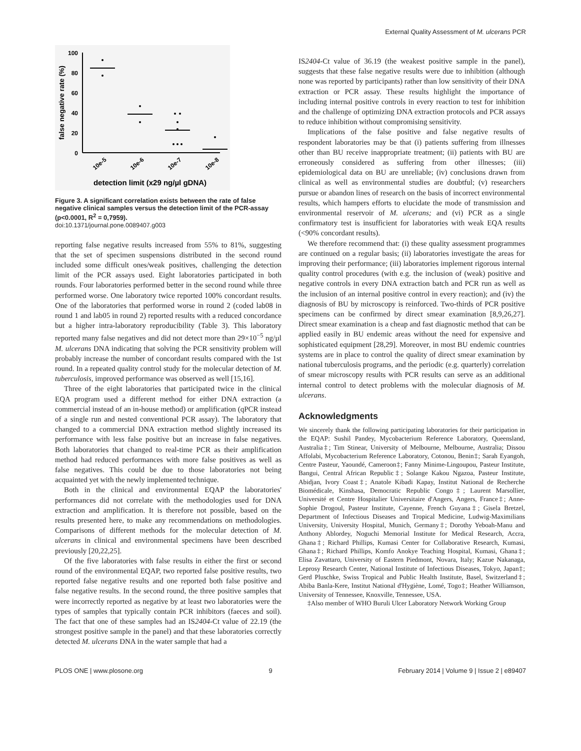External Quality Assessment of M. ulcerans PCR
100
80
60
40
20
0
false negative rate (%)
10e-5
10e-6
10e-7
10e-8
detection limit (x29 ng/µl gDNA)
Figure 3. A significant correlation exists between the rate of false negative clinical samples versus the detection limit of the PCR-assay (p<0.0001, R<sup>2</sup> = 0,7959).
doi:10.1371/journal.pone.0089407.g003
reporting false negative results increased from 55% to 81%, suggesting that the set of specimen suspensions distributed in the second round included some difficult ones/weak positives, challenging the detection limit of the PCR assays used. Eight laboratories participated in both rounds. Four laboratories performed better in the second round while three performed worse. One laboratory twice reported 100% concordant results. One of the laboratories that performed worse in round 2 (coded lab08 in round 1 and lab05 in round 2) reported results with a reduced concordance but a higher intra-laboratory reproducibility (Table 3). This laboratory reported many false negatives and did not detect more than 29×10<sup>−5</sup> ng/µl M. ulcerans DNA indicating that solving the PCR sensitivity problem will probably increase the number of concordant results compared with the 1st round. In a repeated quality control study for the molecular detection of M. tuberculosis, improved performance was observed as well [15,16].
Three of the eight laboratories that participated twice in the clinical EQA program used a different method for either DNA extraction (a commercial instead of an in-house method) or amplification (qPCR instead of a single run and nested conventional PCR assay). The laboratory that changed to a commercial DNA extraction method slightly increased its performance with less false positive but an increase in false negatives. Both laboratories that changed to real-time PCR as their amplification method had reduced performances with more false positives as well as false negatives. This could be due to those laboratories not being acquainted yet with the newly implemented technique.
Both in the clinical and environmental EQAP the laboratories' performances did not correlate with the methodologies used for DNA extraction and amplification. It is therefore not possible, based on the results presented here, to make any recommendations on methodologies. Comparisons of different methods for the molecular detection of M. ulcerans in clinical and environmental specimens have been described previously [20,22,25].
Of the five laboratories with false results in either the first or second round of the environmental EQAP, two reported false positive results, two reported false negative results and one reported both false positive and false negative results. In the second round, the three positive samples that were incorrectly reported as negative by at least two laboratories were the types of samples that typically contain PCR inhibitors (faeces and soil). The fact that one of these samples had an IS2404-Ct value of 22.19 (the strongest positive sample in the panel) and that these laboratories correctly detected M. ulcerans DNA in the water sample that had a
IS2404-Ct value of 36.19 (the weakest positive sample in the panel), suggests that these false negative results were due to inhibition (although none was reported by participants) rather than low sensitivity of their DNA extraction or PCR assay. These results highlight the importance of including internal positive controls in every reaction to test for inhibition and the challenge of optimizing DNA extraction protocols and PCR assays to reduce inhibition without compromising sensitivity.
Implications of the false positive and false negative results of respondent laboratories may be that (i) patients suffering from illnesses other than BU receive inappropriate treatment; (ii) patients with BU are erroneously considered as suffering from other illnesses; (iii) epidemiological data on BU are unreliable; (iv) conclusions drawn from clinical as well as environmental studies are doubtful; (v) researchers pursue or abandon lines of research on the basis of incorrect environmental results, which hampers efforts to elucidate the mode of transmission and environmental reservoir of M. ulcerans; and (vi) PCR as a single confirmatory test is insufficient for laboratories with weak EQA results (<90% concordant results).
We therefore recommend that: (i) these quality assessment programmes are continued on a regular basis; (ii) laboratories investigate the areas for improving their performance; (iii) laboratories implement rigorous internal quality control procedures (with e.g. the inclusion of (weak) positive and negative controls in every DNA extraction batch and PCR run as well as the inclusion of an internal positive control in every reaction); and (iv) the diagnosis of BU by microscopy is reinforced. Two-thirds of PCR positive specimens can be confirmed by direct smear examination [8,9,26,27]. Direct smear examination is a cheap and fast diagnostic method that can be applied easily in BU endemic areas without the need for expensive and sophisticated equipment [28,29]. Moreover, in most BU endemic countries systems are in place to control the quality of direct smear examination by national tuberculosis programs, and the periodic (e.g. quarterly) correlation of smear microscopy results with PCR results can serve as an additional internal control to detect problems with the molecular diagnosis of M. ulcerans.
Acknowledgments
We sincerely thank the following participating laboratories for their participation in the EQAP: Sushil Pandey, Mycobacterium Reference Laboratory, Queensland, Australia‡; Tim Stinear, University of Melbourne, Melbourne, Australia; Dissou Affolabi, Mycobacterium Reference Laboratory, Cotonou, Benin‡; Sarah Eyangoh, Centre Pasteur, Yaoundé, Cameroon‡; Fanny Minime-Lingoupou, Pasteur Institute, Bangui, Central African Republic‡; Solange Kakou Ngazoa, Pasteur Institute, Abidjan, Ivory Coast‡; Anatole Kibadi Kapay, Institut National de Recherche Biomédicale, Kinshasa, Democratic Republic Congo‡; Laurent Marsollier, Université et Centre Hospitalier Universitaire d'Angers, Angers, France‡; Anne-Sophie Drogoul, Pasteur Institute, Cayenne, French Guyana‡; Gisela Bretzel, Department of Infectious Diseases and Tropical Medicine, Ludwig-Maximilians University, University Hospital, Munich, Germany‡; Dorothy Yeboah-Manu and Anthony Ablordey, Noguchi Memorial Institute for Medical Research, Accra, Ghana‡; Richard Phillips, Kumasi Center for Collaborative Research, Kumasi, Ghana‡; Richard Phillips, Komfo Anokye Teaching Hospital, Kumasi, Ghana‡; Elisa Zavattaro, University of Eastern Piedmont, Novara, Italy; Kazue Nakanaga, Leprosy Research Center, National Institute of Infectious Diseases, Tokyo, Japan‡; Gerd Pluschke, Swiss Tropical and Public Health Institute, Basel, Switzerland‡; Abiba Banla-Kere, Institut National d'Hygiène, Lomé, Togo‡; Heather Williamson, University of Tennessee, Knoxville, Tennessee, USA.
‡Also member of WHO Buruli Ulcer Laboratory Network Working Group
PLOS ONE | www.plosone.org 9 February 2014 | Volume 9 | Issue 2 | e89407